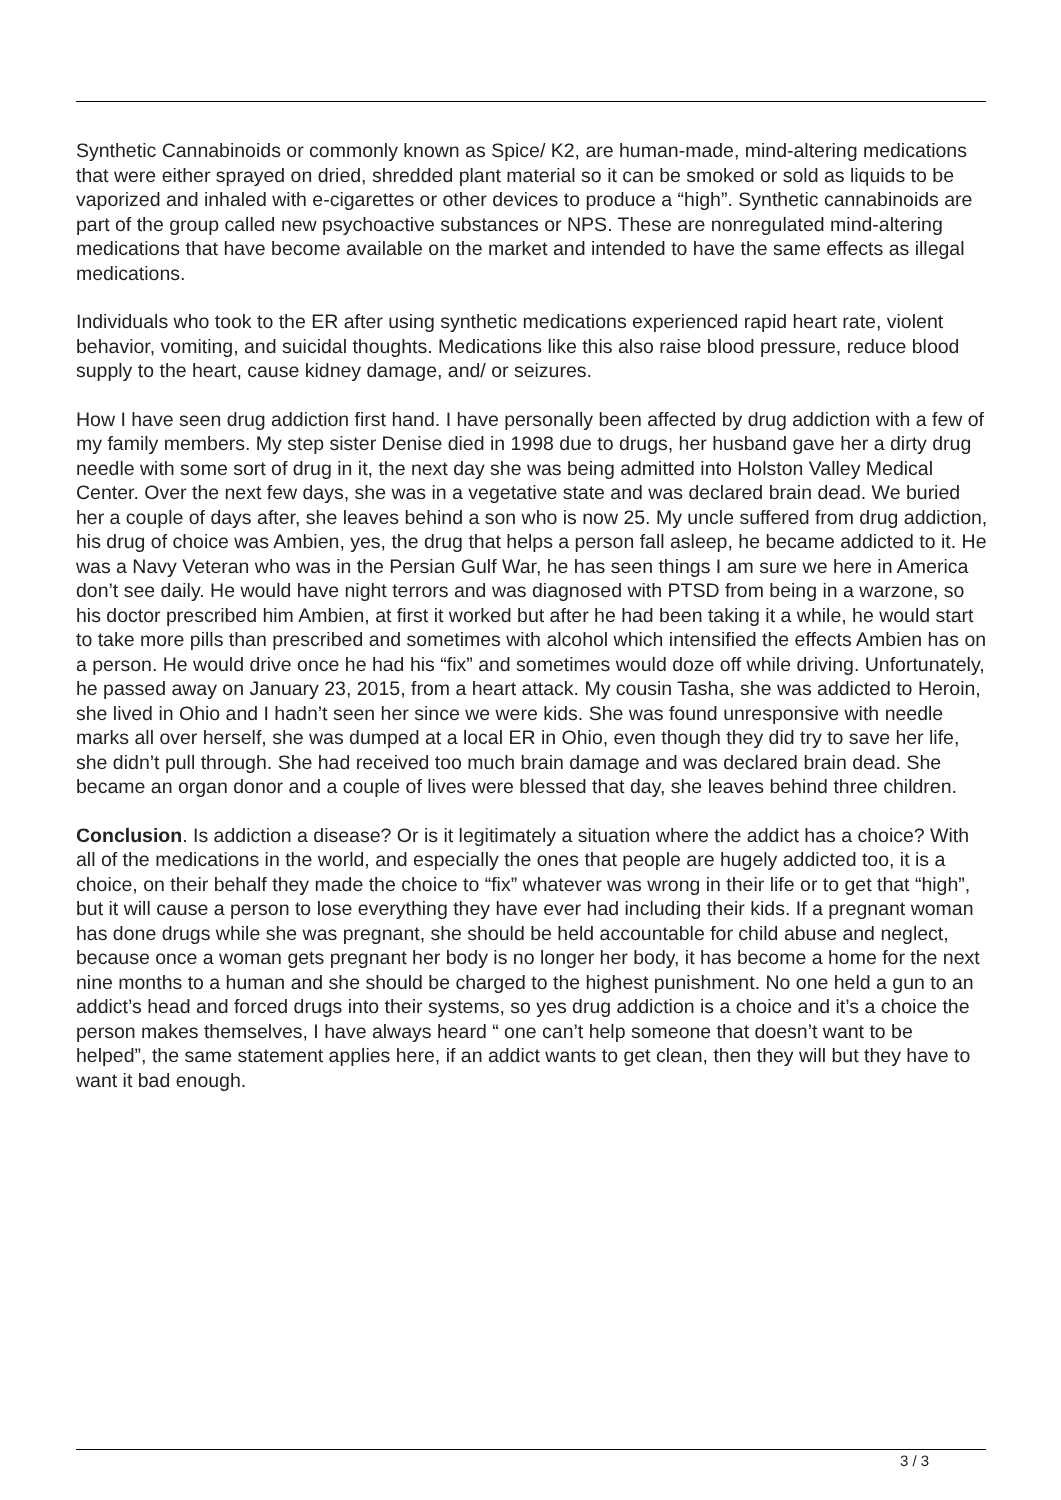Synthetic Cannabinoids or commonly known as Spice/ K2, are human-made, mind-altering medications that were either sprayed on dried, shredded plant material so it can be smoked or sold as liquids to be vaporized and inhaled with e-cigarettes or other devices to produce a “high”. Synthetic cannabinoids are part of the group called new psychoactive substances or NPS. These are nonregulated mind-altering medications that have become available on the market and intended to have the same effects as illegal medications.
Individuals who took to the ER after using synthetic medications experienced rapid heart rate, violent behavior, vomiting, and suicidal thoughts. Medications like this also raise blood pressure, reduce blood supply to the heart, cause kidney damage, and/ or seizures.
How I have seen drug addiction first hand. I have personally been affected by drug addiction with a few of my family members. My step sister Denise died in 1998 due to drugs, her husband gave her a dirty drug needle with some sort of drug in it, the next day she was being admitted into Holston Valley Medical Center. Over the next few days, she was in a vegetative state and was declared brain dead. We buried her a couple of days after, she leaves behind a son who is now 25. My uncle suffered from drug addiction, his drug of choice was Ambien, yes, the drug that helps a person fall asleep, he became addicted to it. He was a Navy Veteran who was in the Persian Gulf War, he has seen things I am sure we here in America don’t see daily. He would have night terrors and was diagnosed with PTSD from being in a warzone, so his doctor prescribed him Ambien, at first it worked but after he had been taking it a while, he would start to take more pills than prescribed and sometimes with alcohol which intensified the effects Ambien has on a person. He would drive once he had his “fix” and sometimes would doze off while driving. Unfortunately, he passed away on January 23, 2015, from a heart attack. My cousin Tasha, she was addicted to Heroin, she lived in Ohio and I hadn’t seen her since we were kids. She was found unresponsive with needle marks all over herself, she was dumped at a local ER in Ohio, even though they did try to save her life, she didn’t pull through. She had received too much brain damage and was declared brain dead. She became an organ donor and a couple of lives were blessed that day, she leaves behind three children.
Conclusion. Is addiction a disease? Or is it legitimately a situation where the addict has a choice? With all of the medications in the world, and especially the ones that people are hugely addicted too, it is a choice, on their behalf they made the choice to “fix” whatever was wrong in their life or to get that “high”, but it will cause a person to lose everything they have ever had including their kids. If a pregnant woman has done drugs while she was pregnant, she should be held accountable for child abuse and neglect, because once a woman gets pregnant her body is no longer her body, it has become a home for the next nine months to a human and she should be charged to the highest punishment. No one held a gun to an addict’s head and forced drugs into their systems, so yes drug addiction is a choice and it’s a choice the person makes themselves, I have always heard “ one can’t help someone that doesn’t want to be helped”, the same statement applies here, if an addict wants to get clean, then they will but they have to want it bad enough.
3 / 3